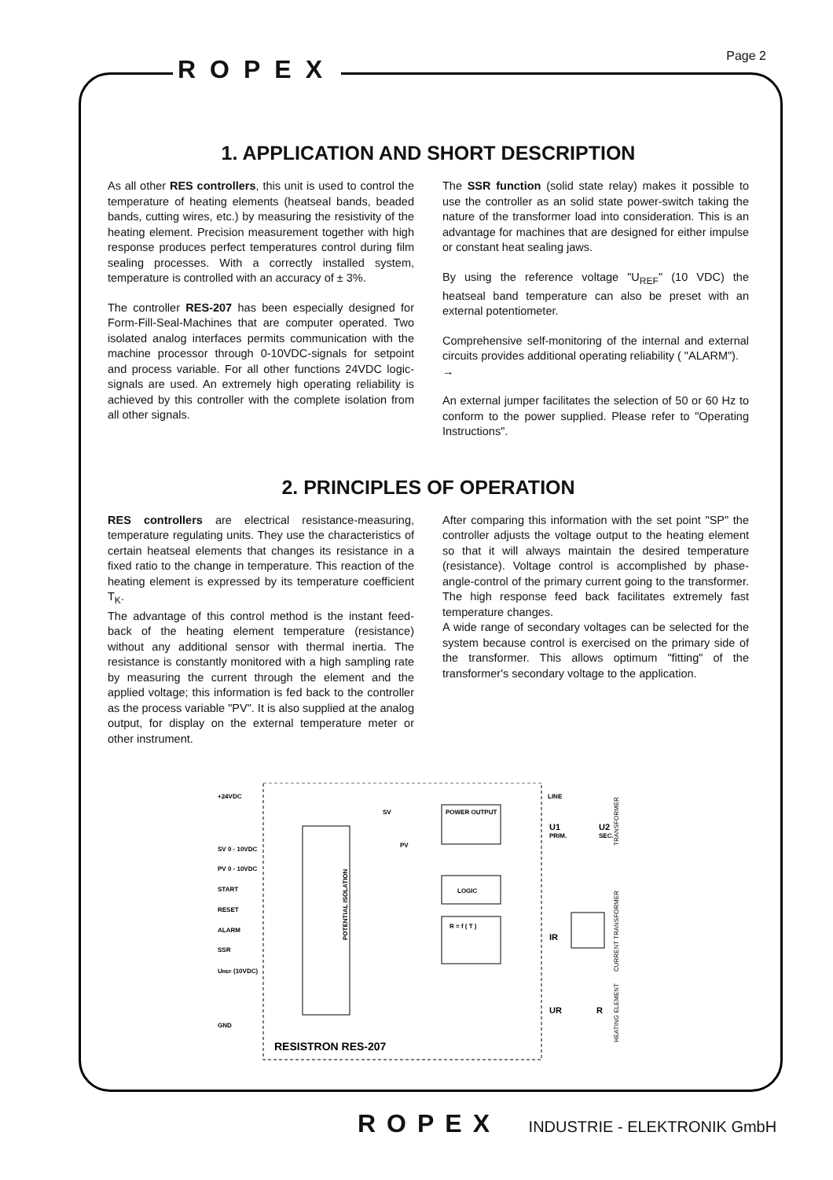Page 2 ROPEX
1. APPLICATION AND SHORT DESCRIPTION
As all other RES controllers, this unit is used to control the temperature of heating elements (heatseal bands, beaded bands, cutting wires, etc.) by measuring the resistivity of the heating element. Precision measurement together with high response produces perfect temperatures control during film sealing processes. With a correctly installed system, temperature is controlled with an accuracy of ± 3%.
The controller RES-207 has been especially designed for Form-Fill-Seal-Machines that are computer operated. Two isolated analog interfaces permits communication with the machine processor through 0-10VDC-signals for setpoint and process variable. For all other functions 24VDC logic-signals are used. An extremely high operating reliability is achieved by this controller with the complete isolation from all other signals.
The SSR function (solid state relay) makes it possible to use the controller as an solid state power-switch taking the nature of the transformer load into consideration. This is an advantage for machines that are designed for either impulse or constant heat sealing jaws.
By using the reference voltage "U<sub>REF</sub>" (10 VDC) the heatseal band temperature can also be preset with an external potentiometer.
Comprehensive self-monitoring of the internal and external circuits provides additional operating reliability ( "ALARM").
→
An external jumper facilitates the selection of 50 or 60 Hz to conform to the power supplied. Please refer to "Operating Instructions".
2. PRINCIPLES OF OPERATION
RES controllers are electrical resistance-measuring, temperature regulating units. They use the characteristics of certain heatseal elements that changes its resistance in a fixed ratio to the change in temperature. This reaction of the heating element is expressed by its temperature coefficient T<sub>K</sub>.
The advantage of this control method is the instant feed-back of the heating element temperature (resistance) without any additional sensor with thermal inertia. The resistance is constantly monitored with a high sampling rate by measuring the current through the element and the applied voltage; this information is fed back to the controller as the process variable "PV". It is also supplied at the analog output, for display on the external temperature meter or other instrument.
After comparing this information with the set point "SP" the controller adjusts the voltage output to the heating element so that it will always maintain the desired temperature (resistance). Voltage control is accomplished by phase-angle-control of the primary current going to the transformer. The high response feed back facilitates extremely fast temperature changes.
A wide range of secondary voltages can be selected for the system because control is exercised on the primary side of the transformer. This allows optimum "fitting" of the transformer's secondary voltage to the application.
+24VDC
SV 0 - 10VDC
PV 0 - 10VDC
START
RESET
ALARM
SSR
UREF (10VDC)
GND
SV
PV
POWER OUTPUT
LOGIC
R = f ( T )
LINE
U1
PRIM.
U2
SEC.
IR
UR
R
POTENTIAL ISOLATION
TRANSFORMER
CURRENT TRANSFORMER
HEATING ELEMENT
RESISTRON RES-207
ROPEX INDUSTRIE - ELEKTRONIK GmbH